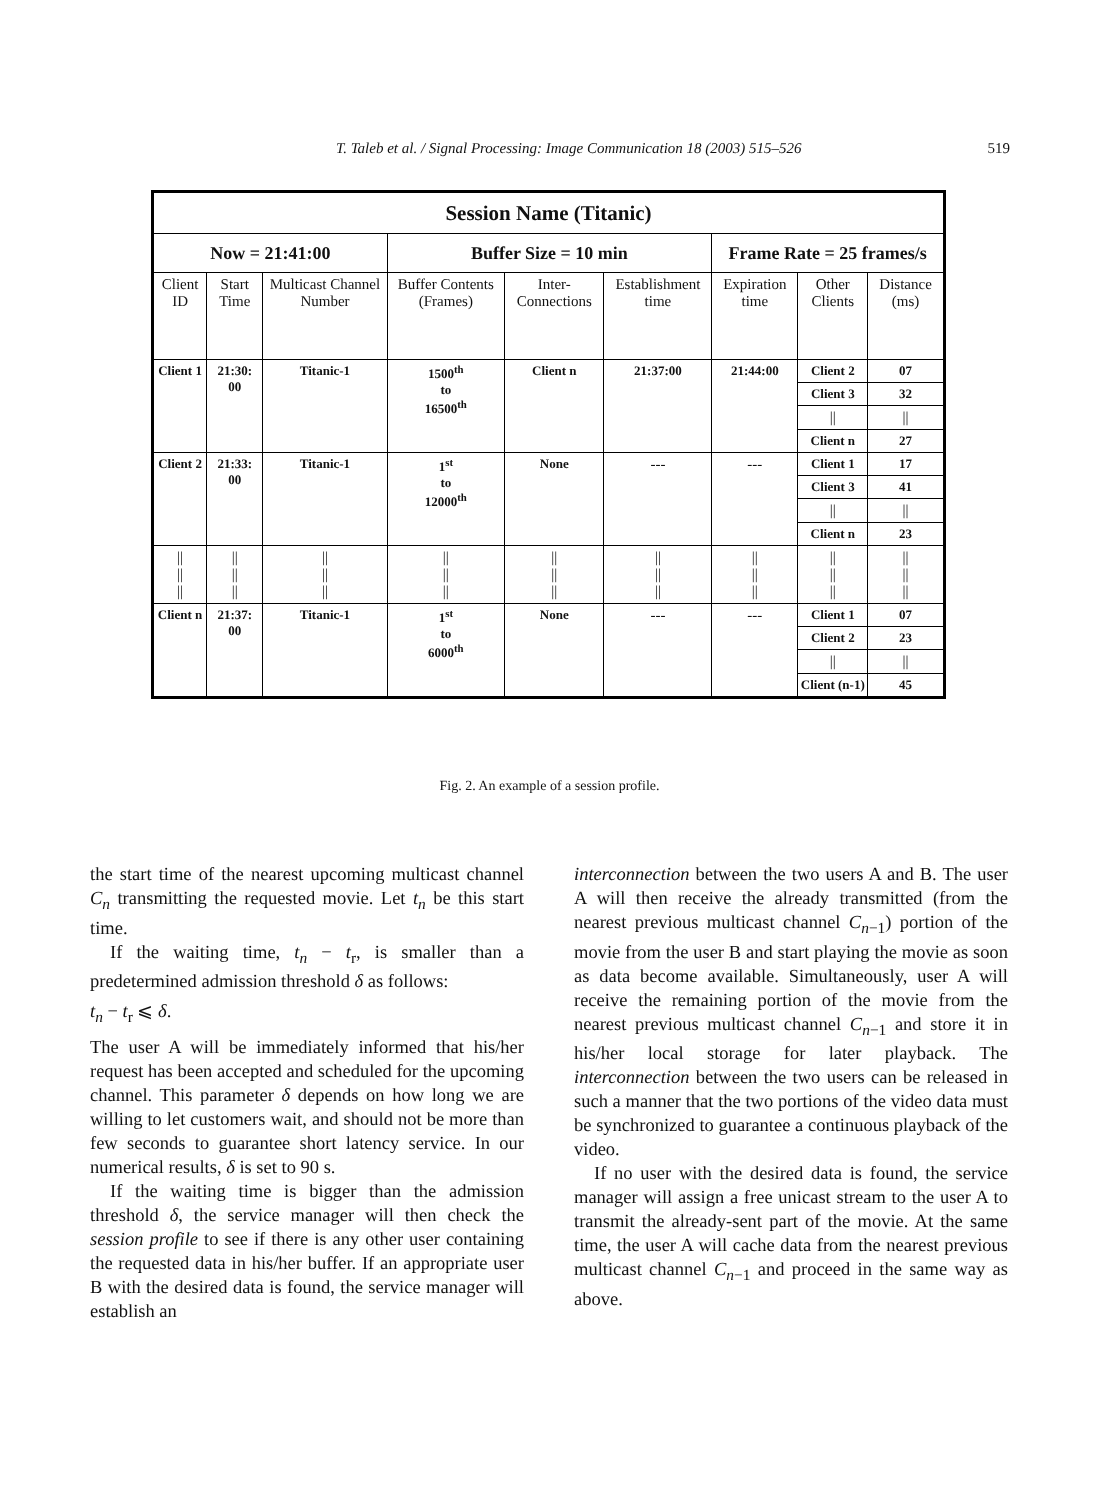T. Taleb et al. / Signal Processing: Image Communication 18 (2003) 515–526 519
| Session Name (Titanic) | | | | | | | | |
| Now = 21:41:00 | | | Buffer Size = 10 min | | | Frame Rate = 25 frames/s | | |
| Client ID | Start Time | Multicast Channel Number | Buffer Contents (Frames) | Inter-Connections | Establishment time | Expiration time | Other Clients | Distance (ms) |
| Client 1 | 21:30: 00 | Titanic-1 | 1500<sup>th</sup> to 16500<sup>th</sup> | Client n | 21:37:00 | 21:44:00 | Client 2 | 07 |
| | | | | | | | Client 3 | 32 |
| | | | | | | | // | // |
| | | | | | | | Client n | 27 |
| Client 2 | 21:33: 00 | Titanic-1 | 1<sup>st</sup> to 12000<sup>th</sup> | None | --- | --- | Client 1 | 17 |
| | | | | | | | Client 3 | 41 |
| | | | | | | | // | // |
| | | | | | | | Client n | 23 |
| // // // | // // // | // // // | // // // | // // // | // // // | // // // | // // // | // // // |
| Client n | 21:37: 00 | Titanic-1 | 1<sup>st</sup> to 6000<sup>th</sup> | None | --- | --- | Client 1 | 07 |
| | | | | | | | Client 2 | 23 |
| | | | | | | | // | // |
| | | | | | | | Client (n-1) | 45 |
Fig. 2. An example of a session profile.
the start time of the nearest upcoming multicast channel C<sub>n</sub> transmitting the requested movie. Let t<sub>n</sub> be this start time.
If the waiting time, t<sub>n</sub> − t<sub>r</sub>, is smaller than a predetermined admission threshold δ as follows:
t<sub>n</sub> − t<sub>r</sub> ⩽ δ.
The user A will be immediately informed that his/her request has been accepted and scheduled for the upcoming channel. This parameter δ depends on how long we are willing to let customers wait, and should not be more than few seconds to guarantee short latency service. In our numerical results, δ is set to 90 s.
If the waiting time is bigger than the admission threshold δ, the service manager will then check the session profile to see if there is any other user containing the requested data in his/her buffer. If an appropriate user B with the desired data is found, the service manager will establish an
interconnection between the two users A and B. The user A will then receive the already transmitted (from the nearest previous multicast channel C<sub>n−1</sub>) portion of the movie from the user B and start playing the movie as soon as data become available. Simultaneously, user A will receive the remaining portion of the movie from the nearest previous multicast channel C<sub>n−1</sub> and store it in his/her local storage for later playback. The interconnection between the two users can be released in such a manner that the two portions of the video data must be synchronized to guarantee a continuous playback of the video.
If no user with the desired data is found, the service manager will assign a free unicast stream to the user A to transmit the already-sent part of the movie. At the same time, the user A will cache data from the nearest previous multicast channel C<sub>n−1</sub> and proceed in the same way as above.